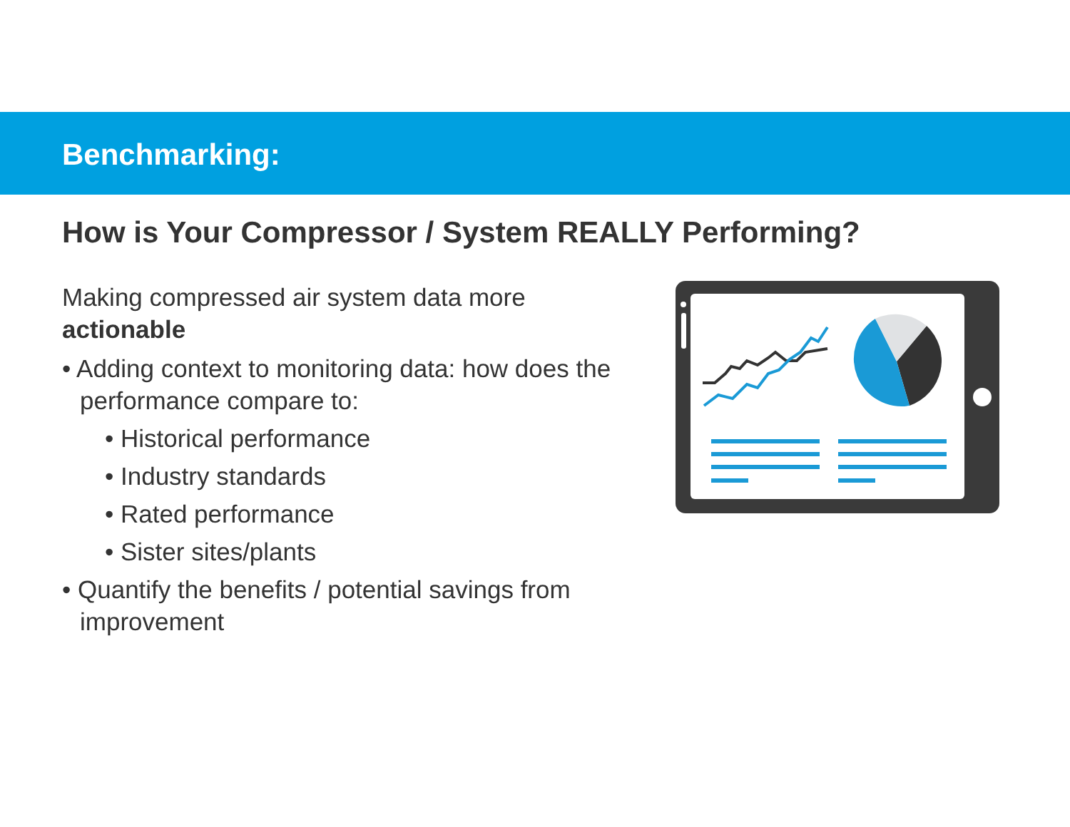Benchmarking:
How is Your Compressor / System REALLY Performing?
Making compressed air system data more actionable
• Adding context to monitoring data: how does the performance compare to:
• Historical performance
• Industry standards
• Rated performance
• Sister sites/plants
• Quantify the benefits / potential savings from improvement